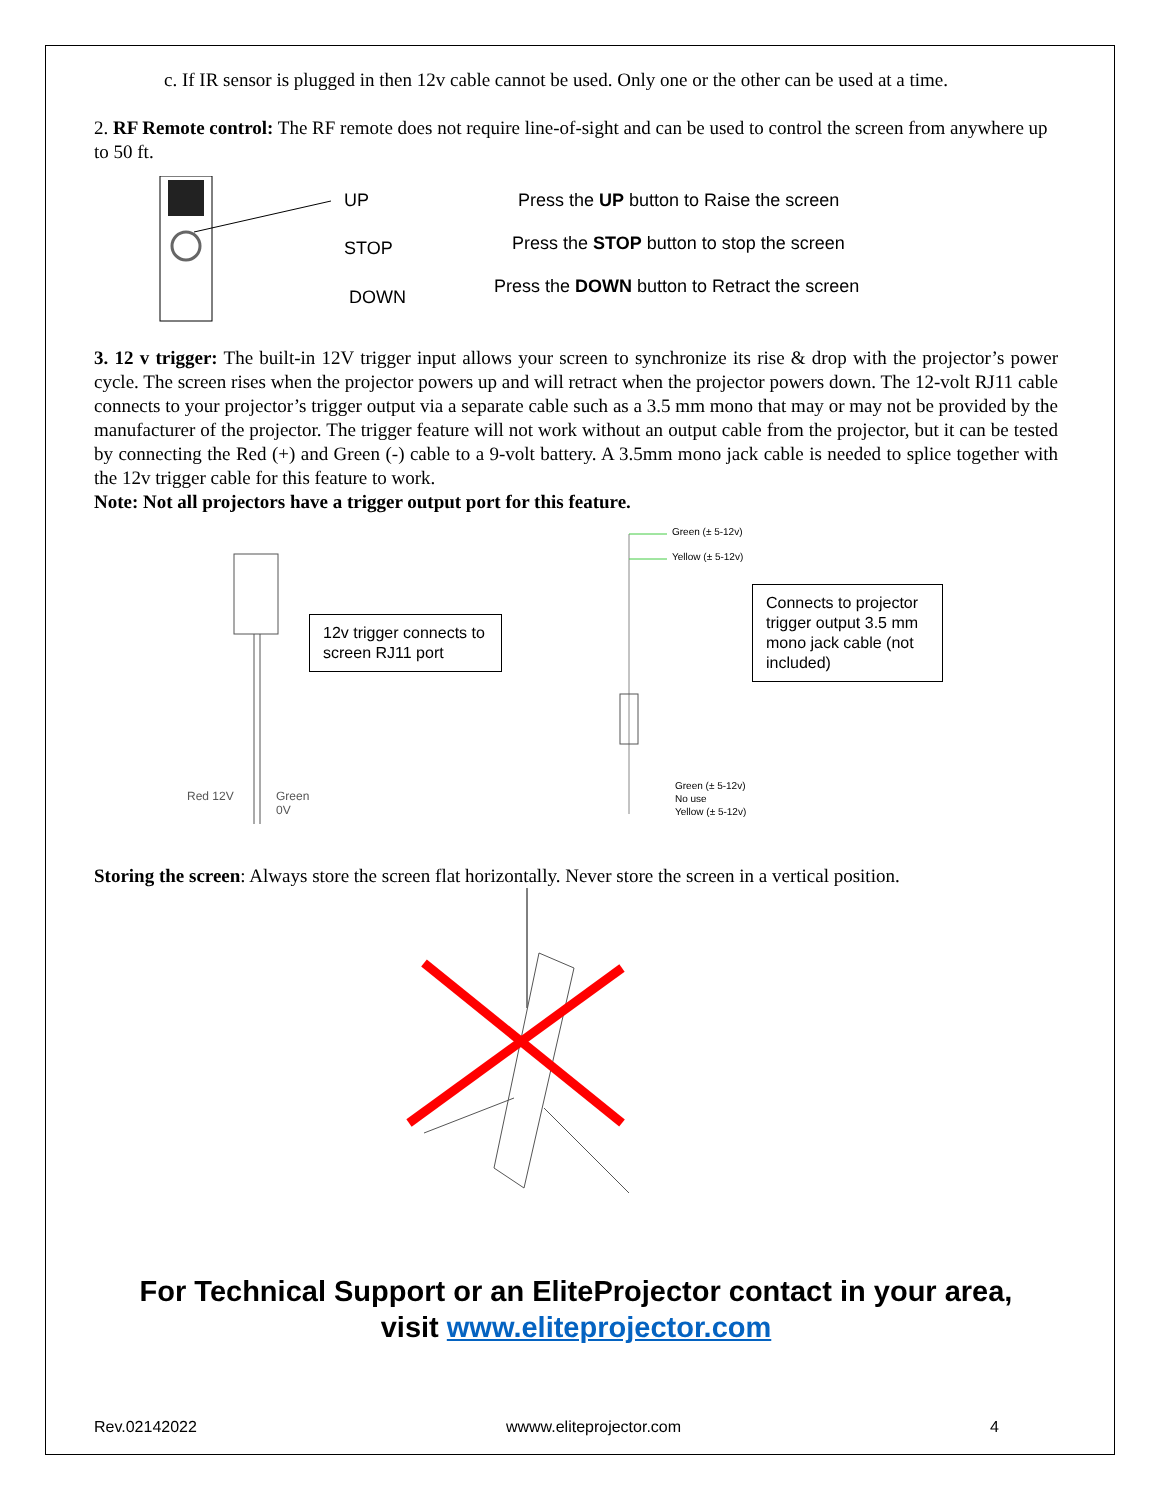c. If IR sensor is plugged in then 12v cable cannot be used. Only one or the other can be used at a time.
2. RF Remote control: The RF remote does not require line-of-sight and can be used to control the screen from anywhere up to 50 ft.
UP
STOP
DOWN
Press the UP button to Raise the screen
Press the STOP button to stop the screen
Press the DOWN button to Retract the screen
3. 12 v trigger: The built-in 12V trigger input allows your screen to synchronize its rise & drop with the projector’s power cycle. The screen rises when the projector powers up and will retract when the projector powers down. The 12-volt RJ11 cable connects to your projector’s trigger output via a separate cable such as a 3.5 mm mono that may or may not be provided by the manufacturer of the projector. The trigger feature will not work without an output cable from the projector, but it can be tested by connecting the Red (+) and Green (-) cable to a 9-volt battery. A 3.5mm mono jack cable is needed to splice together with the 12v trigger cable for this feature to work.
Note: Not all projectors have a trigger output port for this feature.
Red 12V Green 0V
12v trigger connects to screen RJ11 port
Green (± 5-12v)
Yellow (± 5-12v)
Green (± 5-12v)
No use
Yellow (± 5-12v)
Connects to projector trigger output 3.5 mm mono jack cable (not included)
Storing the screen: Always store the screen flat horizontally. Never store the screen in a vertical position.
For Technical Support or an EliteProjector contact in your area,
visit www.eliteprojector.com
Rev.02142022 wwww.eliteprojector.com 4